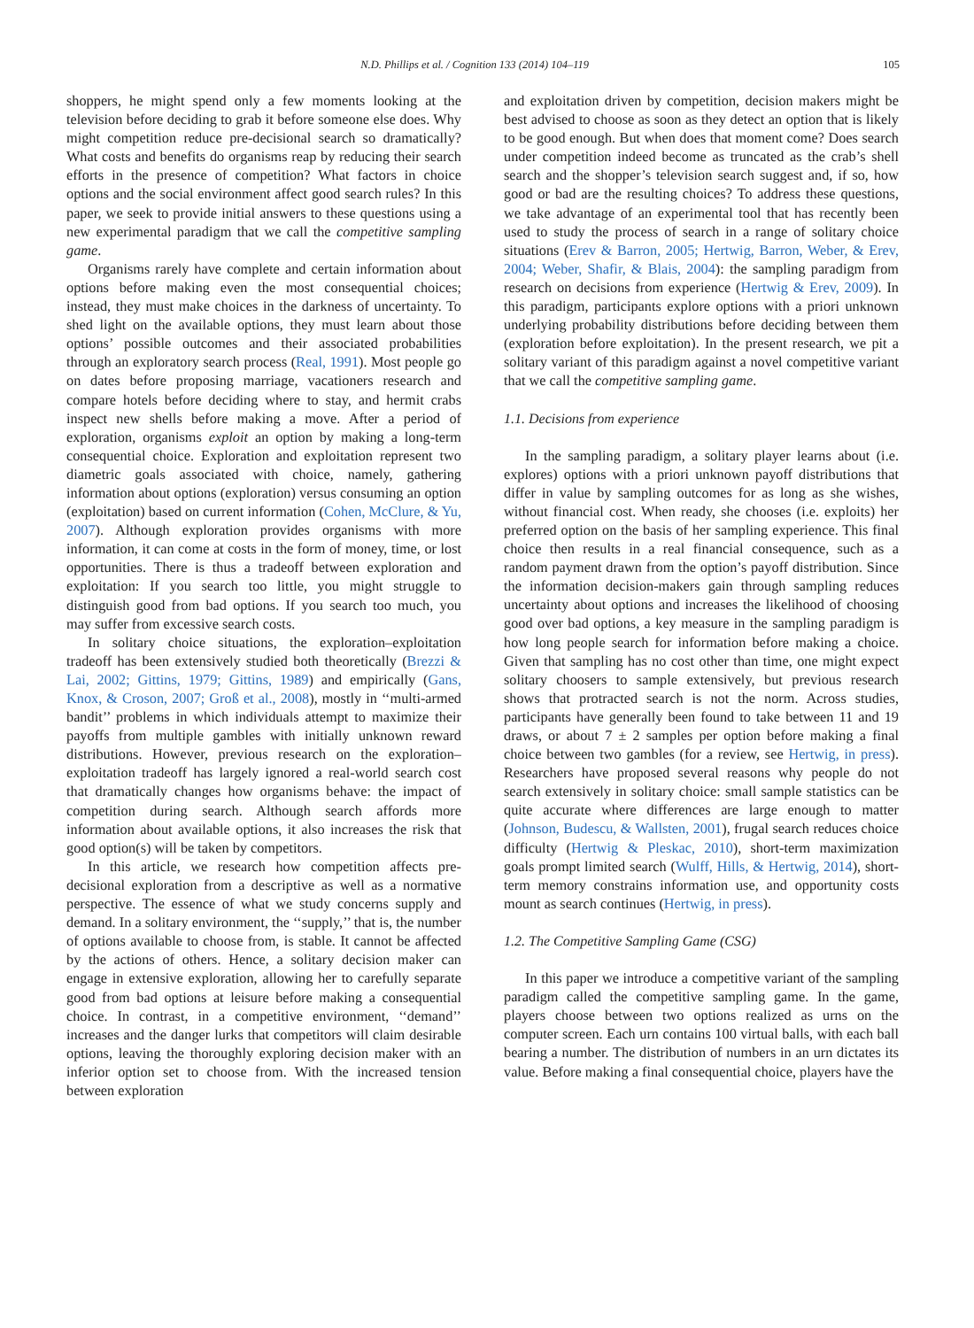N.D. Phillips et al. / Cognition 133 (2014) 104–119 105
shoppers, he might spend only a few moments looking at the television before deciding to grab it before someone else does. Why might competition reduce pre-decisional search so dramatically? What costs and benefits do organisms reap by reducing their search efforts in the presence of competition? What factors in choice options and the social environment affect good search rules? In this paper, we seek to provide initial answers to these questions using a new experimental paradigm that we call the competitive sampling game.
Organisms rarely have complete and certain information about options before making even the most consequential choices; instead, they must make choices in the darkness of uncertainty. To shed light on the available options, they must learn about those options’ possible outcomes and their associated probabilities through an exploratory search process (Real, 1991). Most people go on dates before proposing marriage, vacationers research and compare hotels before deciding where to stay, and hermit crabs inspect new shells before making a move. After a period of exploration, organisms exploit an option by making a long-term consequential choice. Exploration and exploitation represent two diametric goals associated with choice, namely, gathering information about options (exploration) versus consuming an option (exploitation) based on current information (Cohen, McClure, & Yu, 2007). Although exploration provides organisms with more information, it can come at costs in the form of money, time, or lost opportunities. There is thus a tradeoff between exploration and exploitation: If you search too little, you might struggle to distinguish good from bad options. If you search too much, you may suffer from excessive search costs.
In solitary choice situations, the exploration–exploitation tradeoff has been extensively studied both theoretically (Brezzi & Lai, 2002; Gittins, 1979; Gittins, 1989) and empirically (Gans, Knox, & Croson, 2007; Groß et al., 2008), mostly in ‘‘multi-armed bandit’’ problems in which individuals attempt to maximize their payoffs from multiple gambles with initially unknown reward distributions. However, previous research on the exploration–exploitation tradeoff has largely ignored a real-world search cost that dramatically changes how organisms behave: the impact of competition during search. Although search affords more information about available options, it also increases the risk that good option(s) will be taken by competitors.
In this article, we research how competition affects pre-decisional exploration from a descriptive as well as a normative perspective. The essence of what we study concerns supply and demand. In a solitary environment, the ‘‘supply,’’ that is, the number of options available to choose from, is stable. It cannot be affected by the actions of others. Hence, a solitary decision maker can engage in extensive exploration, allowing her to carefully separate good from bad options at leisure before making a consequential choice. In contrast, in a competitive environment, ‘‘demand’’ increases and the danger lurks that competitors will claim desirable options, leaving the thoroughly exploring decision maker with an inferior option set to choose from. With the increased tension between exploration
and exploitation driven by competition, decision makers might be best advised to choose as soon as they detect an option that is likely to be good enough. But when does that moment come? Does search under competition indeed become as truncated as the crab’s shell search and the shopper’s television search suggest and, if so, how good or bad are the resulting choices? To address these questions, we take advantage of an experimental tool that has recently been used to study the process of search in a range of solitary choice situations (Erev & Barron, 2005; Hertwig, Barron, Weber, & Erev, 2004; Weber, Shafir, & Blais, 2004): the sampling paradigm from research on decisions from experience (Hertwig & Erev, 2009). In this paradigm, participants explore options with a priori unknown underlying probability distributions before deciding between them (exploration before exploitation). In the present research, we pit a solitary variant of this paradigm against a novel competitive variant that we call the competitive sampling game.
1.1. Decisions from experience
In the sampling paradigm, a solitary player learns about (i.e. explores) options with a priori unknown payoff distributions that differ in value by sampling outcomes for as long as she wishes, without financial cost. When ready, she chooses (i.e. exploits) her preferred option on the basis of her sampling experience. This final choice then results in a real financial consequence, such as a random payment drawn from the option’s payoff distribution. Since the information decision-makers gain through sampling reduces uncertainty about options and increases the likelihood of choosing good over bad options, a key measure in the sampling paradigm is how long people search for information before making a choice. Given that sampling has no cost other than time, one might expect solitary choosers to sample extensively, but previous research shows that protracted search is not the norm. Across studies, participants have generally been found to take between 11 and 19 draws, or about 7 ± 2 samples per option before making a final choice between two gambles (for a review, see Hertwig, in press). Researchers have proposed several reasons why people do not search extensively in solitary choice: small sample statistics can be quite accurate where differences are large enough to matter (Johnson, Budescu, & Wallsten, 2001), frugal search reduces choice difficulty (Hertwig & Pleskac, 2010), short-term maximization goals prompt limited search (Wulff, Hills, & Hertwig, 2014), short-term memory constrains information use, and opportunity costs mount as search continues (Hertwig, in press).
1.2. The Competitive Sampling Game (CSG)
In this paper we introduce a competitive variant of the sampling paradigm called the competitive sampling game. In the game, players choose between two options realized as urns on the computer screen. Each urn contains 100 virtual balls, with each ball bearing a number. The distribution of numbers in an urn dictates its value. Before making a final consequential choice, players have the